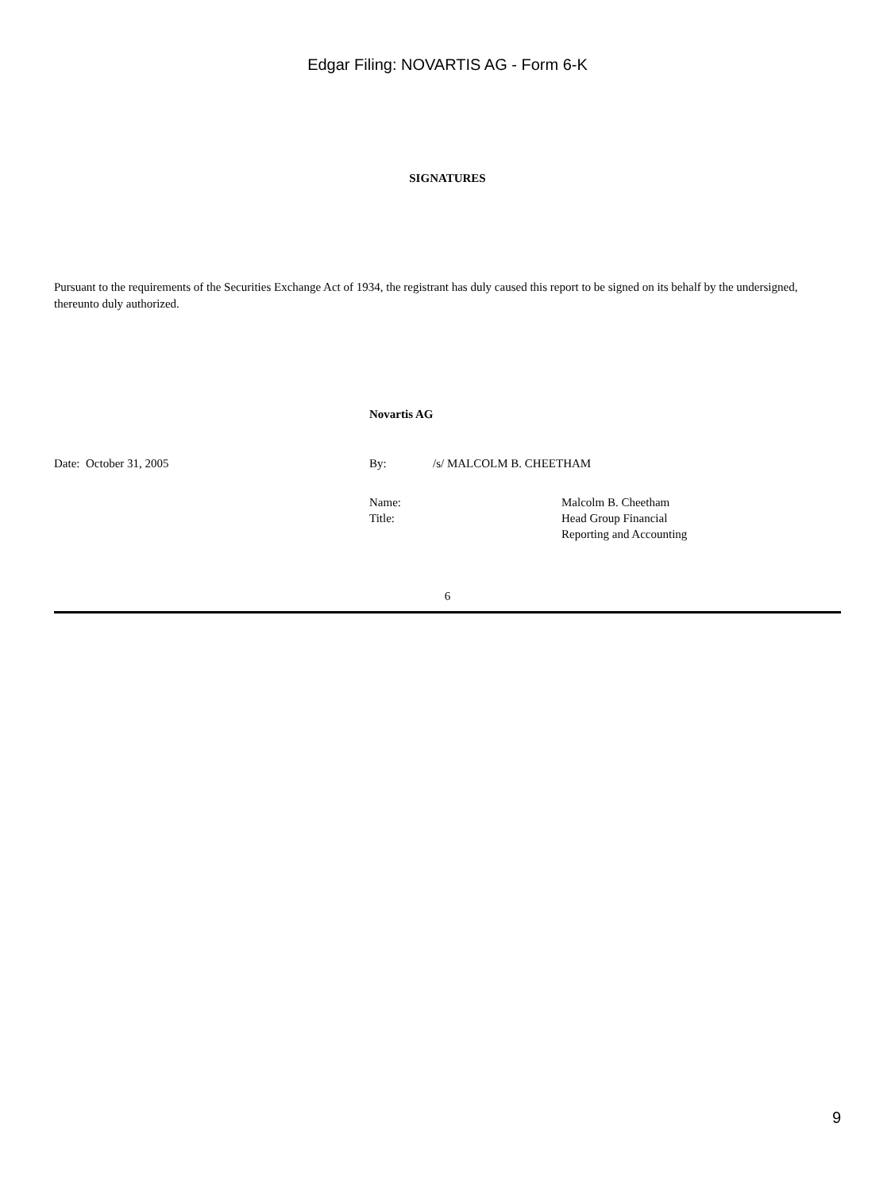Edgar Filing: NOVARTIS AG - Form 6-K
SIGNATURES
Pursuant to the requirements of the Securities Exchange Act of 1934, the registrant has duly caused this report to be signed on its behalf by the undersigned, thereunto duly authorized.
Novartis AG
Date: October 31, 2005 By: /s/ MALCOLM B. CHEETHAM
Name:
Title:
Malcolm B. Cheetham
Head Group Financial
Reporting and Accounting
6
9